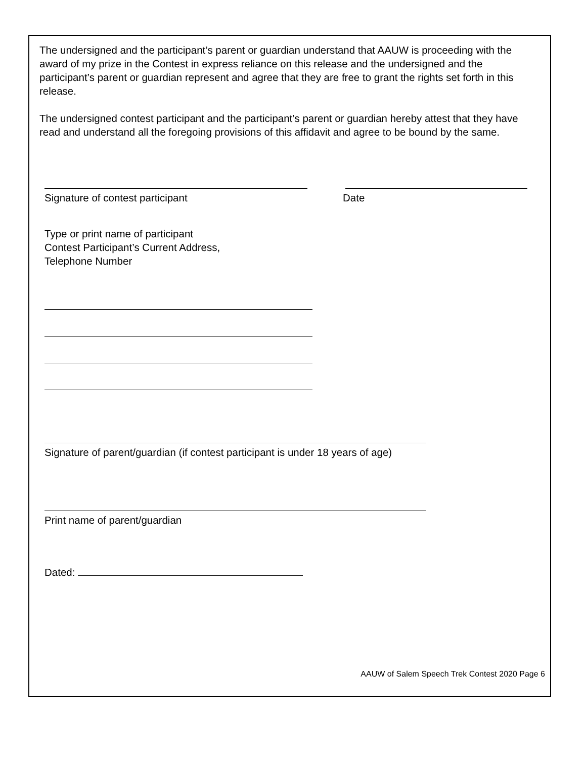The undersigned and the participant’s parent or guardian understand that AAUW is proceeding with the award of my prize in the Contest in express reliance on this release and the undersigned and the participant’s parent or guardian represent and agree that they are free to grant the rights set forth in this release.
The undersigned contest participant and the participant’s parent or guardian hereby attest that they have read and understand all the foregoing provisions of this affidavit and agree to be bound by the same.
Signature of contest participant Date
Type or print name of participant
Contest Participant’s Current Address,
Telephone Number
Signature of parent/guardian (if contest participant is under 18 years of age)
Print name of parent/guardian
Dated:
AAUW of Salem Speech Trek Contest 2020 Page 6